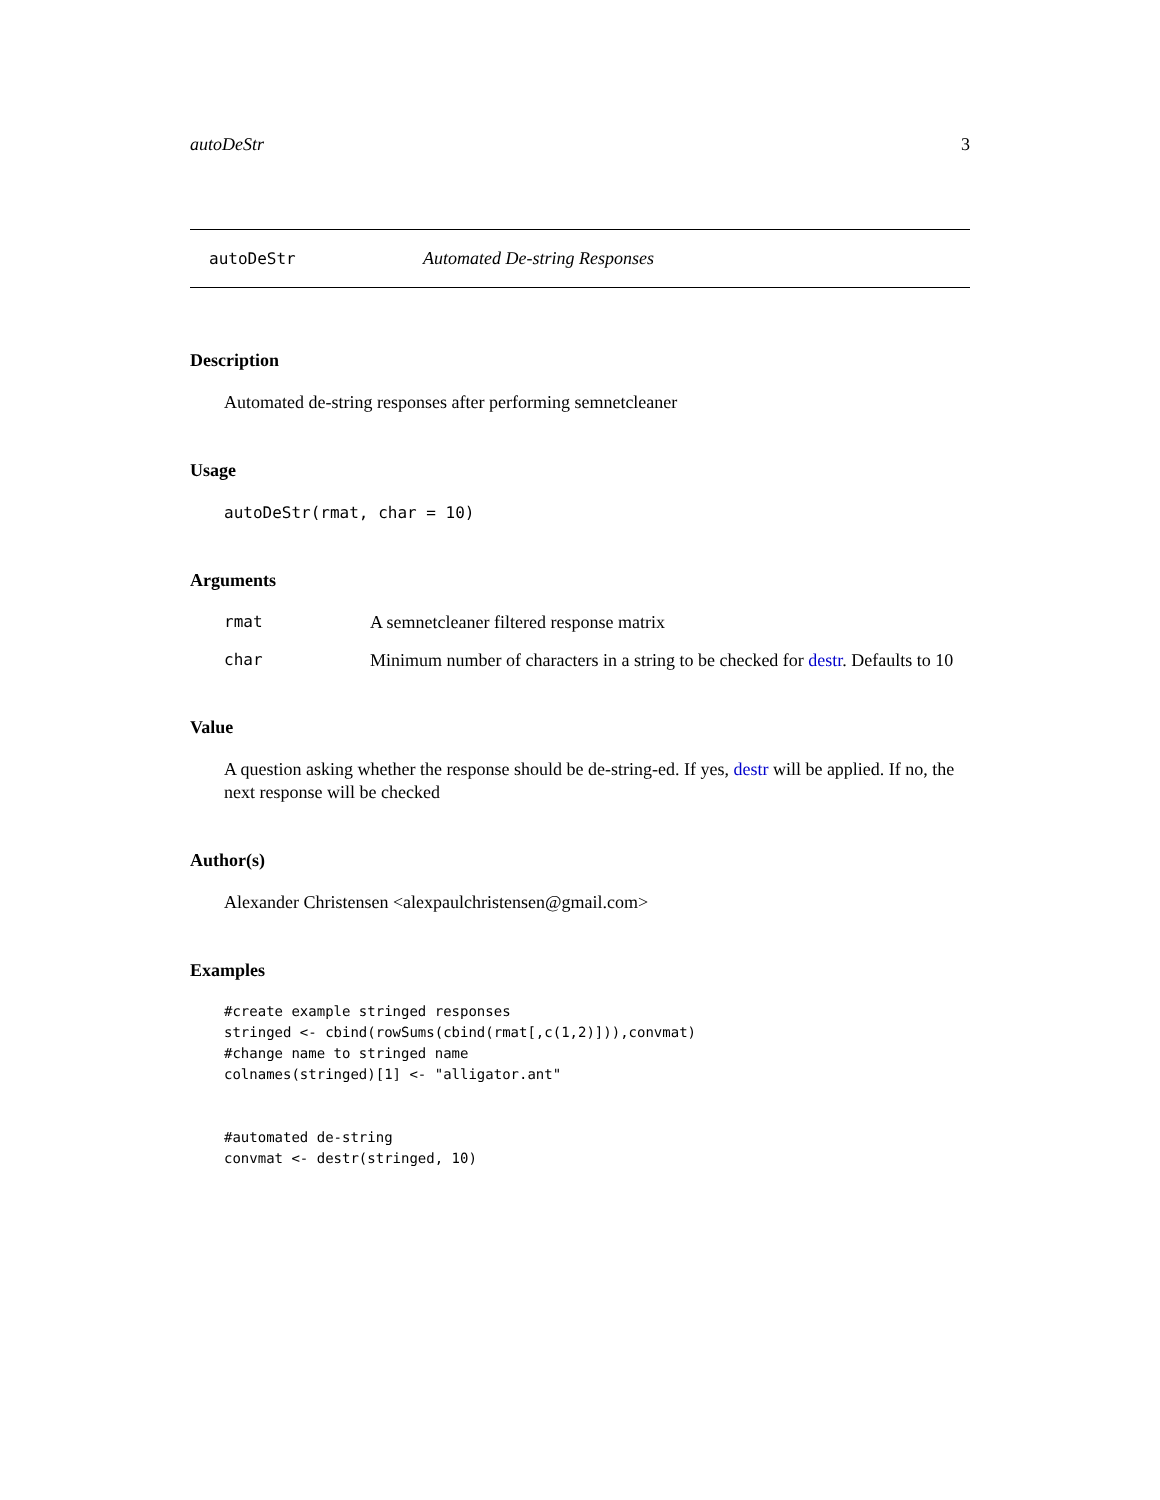autoDeStr 3
autoDeStr Automated De-string Responses
Description
Automated de-string responses after performing semnetcleaner
Usage
autoDeStr(rmat, char = 10)
Arguments
rmat A semnetcleaner filtered response matrix
char Minimum number of characters in a string to be checked for destr. Defaults to 10
Value
A question asking whether the response should be de-string-ed. If yes, destr will be applied. If no, the next response will be checked
Author(s)
Alexander Christensen <alexpaulchristensen@gmail.com>
Examples
#create example stringed responses
stringed <- cbind(rowSums(cbind(rmat[,c(1,2)])),convmat)
#change name to stringed name
colnames(stringed)[1] <- "alligator.ant"


#automated de-string
convmat <- destr(stringed, 10)